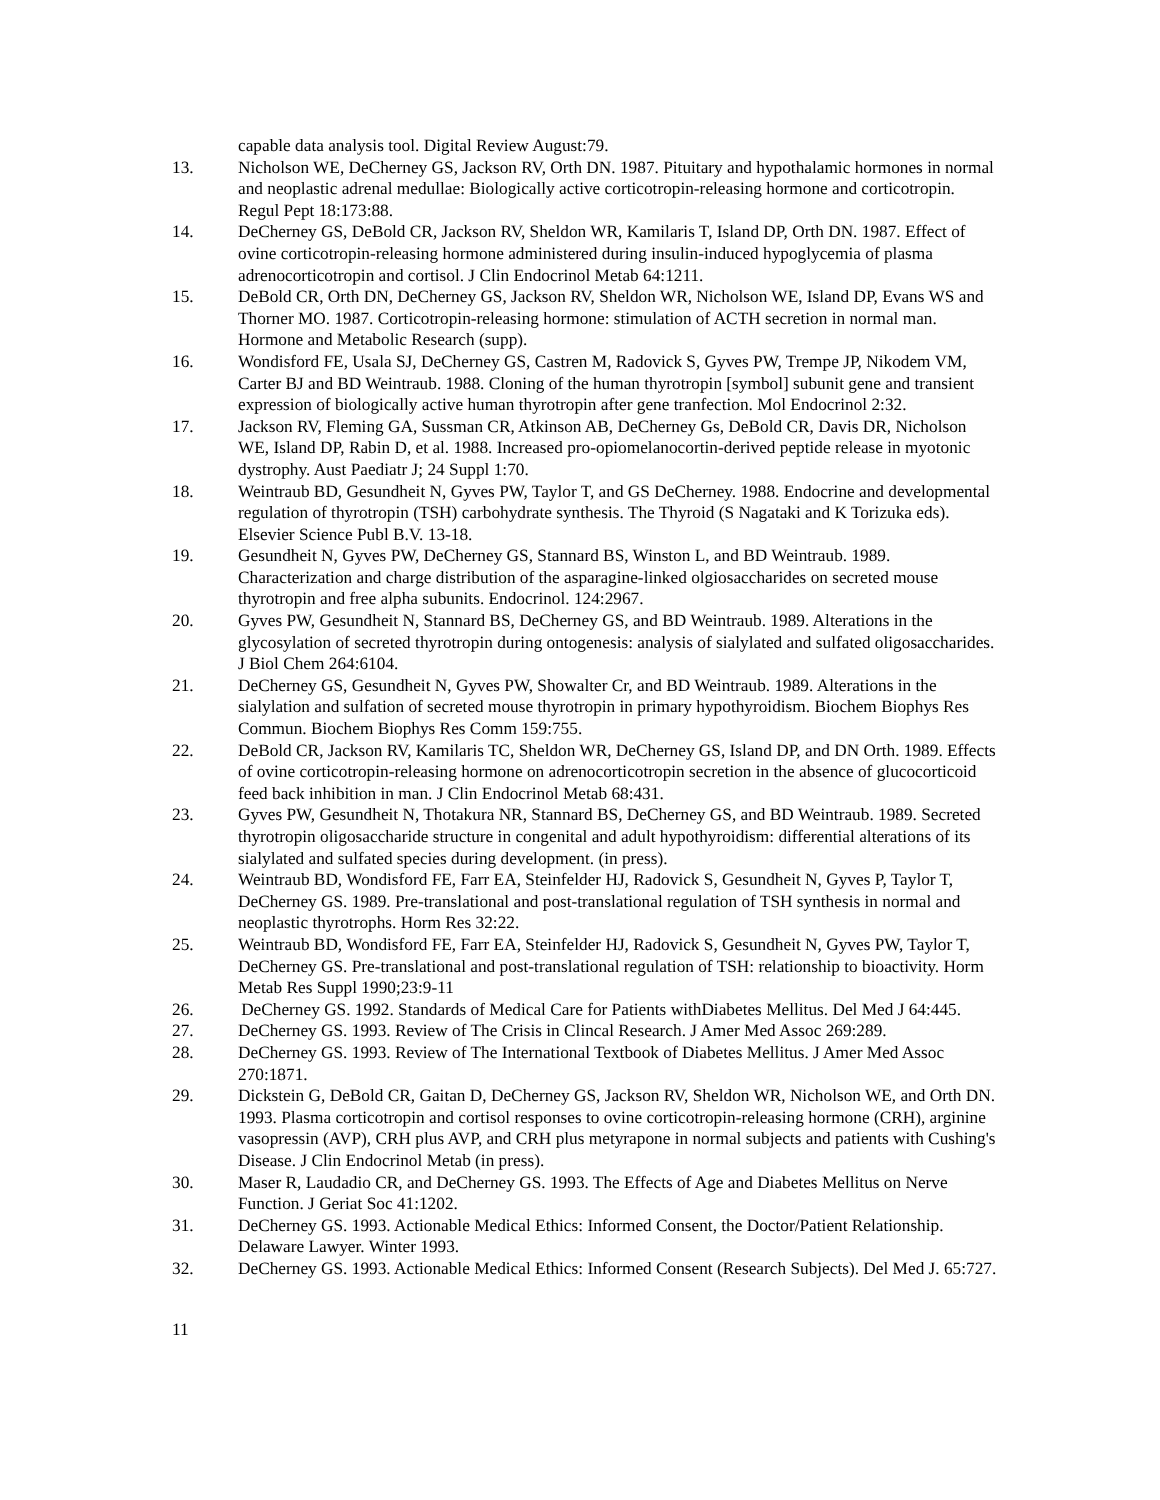capable data analysis tool. Digital Review August:79.
13. Nicholson WE, DeCherney GS, Jackson RV, Orth DN. 1987. Pituitary and hypothalamic hormones in normal and neoplastic adrenal medullae: Biologically active corticotropin-releasing hormone and corticotropin. Regul Pept 18:173:88.
14. DeCherney GS, DeBold CR, Jackson RV, Sheldon WR, Kamilaris T, Island DP, Orth DN. 1987. Effect of ovine corticotropin-releasing hormone administered during insulin-induced hypoglycemia of plasma adrenocorticotropin and cortisol. J Clin Endocrinol Metab 64:1211.
15. DeBold CR, Orth DN, DeCherney GS, Jackson RV, Sheldon WR, Nicholson WE, Island DP, Evans WS and Thorner MO. 1987. Corticotropin-releasing hormone: stimulation of ACTH secretion in normal man. Hormone and Metabolic Research (supp).
16. Wondisford FE, Usala SJ, DeCherney GS, Castren M, Radovick S, Gyves PW, Trempe JP, Nikodem VM, Carter BJ and BD Weintraub. 1988. Cloning of the human thyrotropin [symbol] subunit gene and transient expression of biologically active human thyrotropin after gene tranfection. Mol Endocrinol 2:32.
17. Jackson RV, Fleming GA, Sussman CR, Atkinson AB, DeCherney Gs, DeBold CR, Davis DR, Nicholson WE, Island DP, Rabin D, et al. 1988. Increased pro-opiomelanocortin-derived peptide release in myotonic dystrophy. Aust Paediatr J; 24 Suppl 1:70.
18. Weintraub BD, Gesundheit N, Gyves PW, Taylor T, and GS DeCherney. 1988. Endocrine and developmental regulation of thyrotropin (TSH) carbohydrate synthesis. The Thyroid (S Nagataki and K Torizuka eds). Elsevier Science Publ B.V. 13-18.
19. Gesundheit N, Gyves PW, DeCherney GS, Stannard BS, Winston L, and BD Weintraub. 1989. Characterization and charge distribution of the asparagine-linked olgiosaccharides on secreted mouse thyrotropin and free alpha subunits. Endocrinol. 124:2967.
20. Gyves PW, Gesundheit N, Stannard BS, DeCherney GS, and BD Weintraub. 1989. Alterations in the glycosylation of secreted thyrotropin during ontogenesis: analysis of sialylated and sulfated oligosaccharides. J Biol Chem 264:6104.
21. DeCherney GS, Gesundheit N, Gyves PW, Showalter Cr, and BD Weintraub. 1989. Alterations in the sialylation and sulfation of secreted mouse thyrotropin in primary hypothyroidism. Biochem Biophys Res Commun. Biochem Biophys Res Comm 159:755.
22. DeBold CR, Jackson RV, Kamilaris TC, Sheldon WR, DeCherney GS, Island DP, and DN Orth. 1989. Effects of ovine corticotropin-releasing hormone on adrenocorticotropin secretion in the absence of glucocorticoid feed back inhibition in man. J Clin Endocrinol Metab 68:431.
23. Gyves PW, Gesundheit N, Thotakura NR, Stannard BS, DeCherney GS, and BD Weintraub. 1989. Secreted thyrotropin oligosaccharide structure in congenital and adult hypothyroidism: differential alterations of its sialylated and sulfated species during development. (in press).
24. Weintraub BD, Wondisford FE, Farr EA, Steinfelder HJ, Radovick S, Gesundheit N, Gyves P, Taylor T, DeCherney GS. 1989. Pre-translational and post-translational regulation of TSH synthesis in normal and neoplastic thyrotrophs. Horm Res 32:22.
25. Weintraub BD, Wondisford FE, Farr EA, Steinfelder HJ, Radovick S, Gesundheit N, Gyves PW, Taylor T, DeCherney GS. Pre-translational and post-translational regulation of TSH: relationship to bioactivity. Horm Metab Res Suppl 1990;23:9-11
26. DeCherney GS. 1992. Standards of Medical Care for Patients withDiabetes Mellitus. Del Med J 64:445.
27. DeCherney GS. 1993. Review of The Crisis in Clincal Research. J Amer Med Assoc 269:289.
28. DeCherney GS. 1993. Review of The International Textbook of Diabetes Mellitus. J Amer Med Assoc 270:1871.
29. Dickstein G, DeBold CR, Gaitan D, DeCherney GS, Jackson RV, Sheldon WR, Nicholson WE, and Orth DN. 1993. Plasma corticotropin and cortisol responses to ovine corticotropin-releasing hormone (CRH), arginine vasopressin (AVP), CRH plus AVP, and CRH plus metyrapone in normal subjects and patients with Cushing's Disease. J Clin Endocrinol Metab (in press).
30. Maser R, Laudadio CR, and DeCherney GS. 1993. The Effects of Age and Diabetes Mellitus on Nerve Function. J Geriat Soc 41:1202.
31. DeCherney GS. 1993. Actionable Medical Ethics: Informed Consent, the Doctor/Patient Relationship. Delaware Lawyer. Winter 1993.
32. DeCherney GS. 1993. Actionable Medical Ethics: Informed Consent (Research Subjects). Del Med J. 65:727.
11